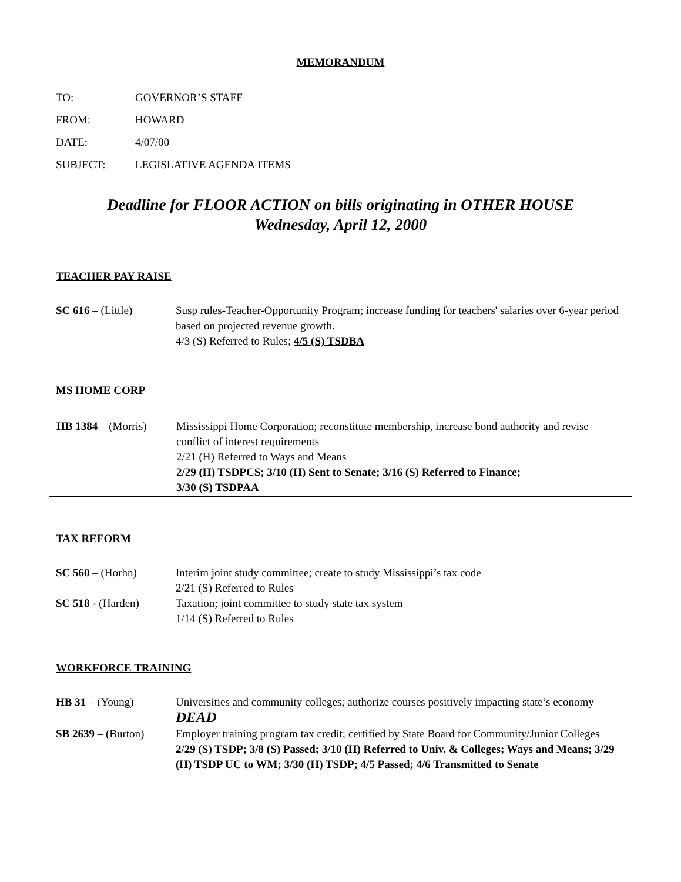MEMORANDUM
TO: GOVERNOR’S STAFF
FROM: HOWARD
DATE: 4/07/00
SUBJECT: LEGISLATIVE AGENDA ITEMS
Deadline for FLOOR ACTION on bills originating in OTHER HOUSE
Wednesday, April 12, 2000
TEACHER PAY RAISE
SC 616 – (Little) Susp rules-Teacher-Opportunity Program; increase funding for teachers' salaries over 6-year period based on projected revenue growth.
4/3 (S) Referred to Rules; 4/5 (S) TSDBA
MS HOME CORP
HB 1384 – (Morris)
Mississippi Home Corporation; reconstitute membership, increase bond authority and revise conflict of interest requirements
2/21 (H) Referred to Ways and Means
2/29 (H) TSDPCS; 3/10 (H) Sent to Senate; 3/16 (S) Referred to Finance;
3/30 (S) TSDPAA
TAX REFORM
SC 560 – (Horhn) Interim joint study committee; create to study Mississippi’s tax code
2/21 (S) Referred to Rules
SC 518 - (Harden) Taxation; joint committee to study state tax system
1/14 (S) Referred to Rules
WORKFORCE TRAINING
HB 31 – (Young) Universities and community colleges; authorize courses positively impacting state’s economy
DEAD
SB 2639 – (Burton)
Employer training program tax credit; certified by State Board for Community/Junior Colleges
2/29 (S) TSDP; 3/8 (S) Passed; 3/10 (H) Referred to Univ. & Colleges; Ways and Means; 3/29 (H) TSDP UC to WM; 3/30 (H) TSDP; 4/5 Passed; 4/6 Transmitted to Senate